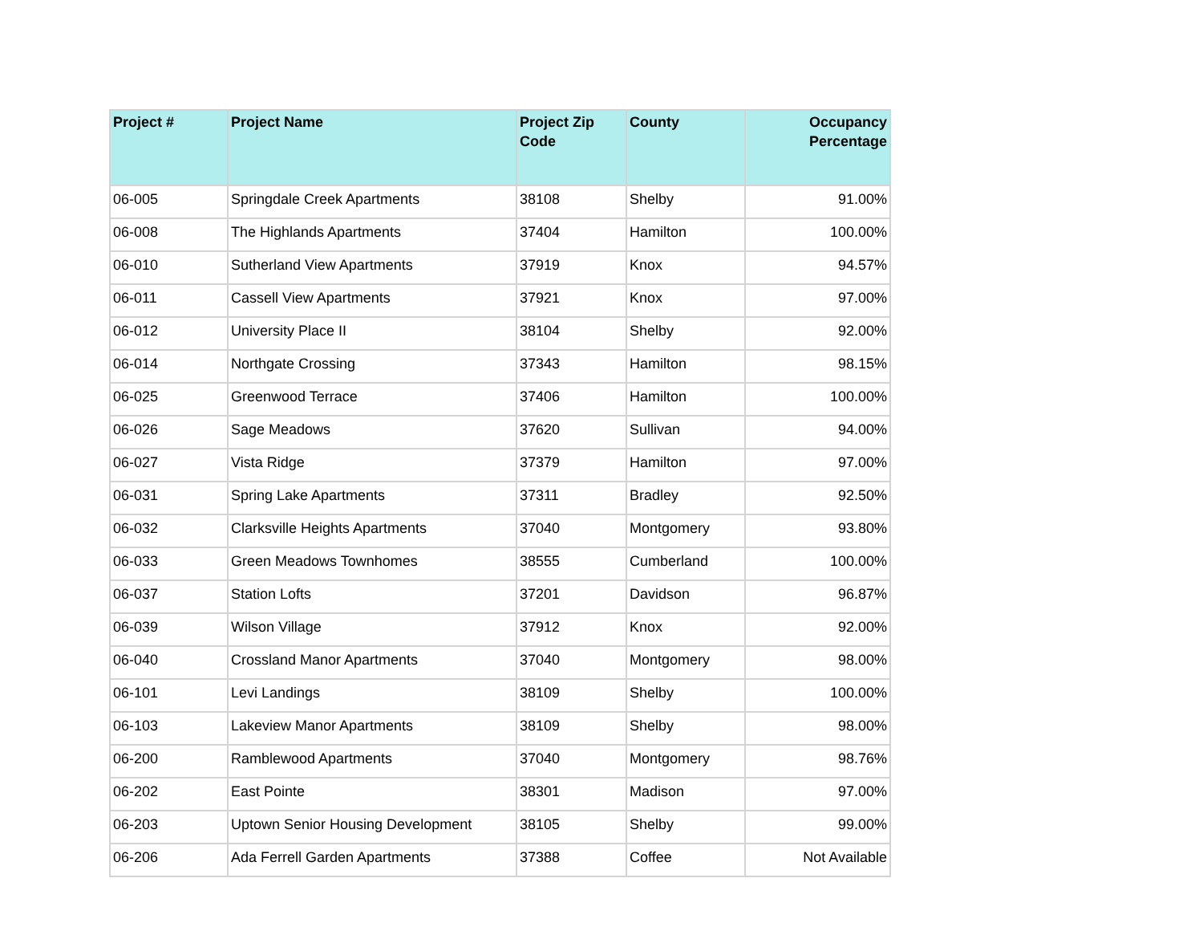| Project # | Project Name | Project Zip Code | County | Occupancy Percentage |
| --- | --- | --- | --- | --- |
| 06-005 | Springdale Creek Apartments | 38108 | Shelby | 91.00% |
| 06-008 | The Highlands Apartments | 37404 | Hamilton | 100.00% |
| 06-010 | Sutherland View Apartments | 37919 | Knox | 94.57% |
| 06-011 | Cassell View Apartments | 37921 | Knox | 97.00% |
| 06-012 | University Place II | 38104 | Shelby | 92.00% |
| 06-014 | Northgate Crossing | 37343 | Hamilton | 98.15% |
| 06-025 | Greenwood Terrace | 37406 | Hamilton | 100.00% |
| 06-026 | Sage Meadows | 37620 | Sullivan | 94.00% |
| 06-027 | Vista Ridge | 37379 | Hamilton | 97.00% |
| 06-031 | Spring Lake Apartments | 37311 | Bradley | 92.50% |
| 06-032 | Clarksville Heights Apartments | 37040 | Montgomery | 93.80% |
| 06-033 | Green Meadows Townhomes | 38555 | Cumberland | 100.00% |
| 06-037 | Station Lofts | 37201 | Davidson | 96.87% |
| 06-039 | Wilson Village | 37912 | Knox | 92.00% |
| 06-040 | Crossland Manor Apartments | 37040 | Montgomery | 98.00% |
| 06-101 | Levi Landings | 38109 | Shelby | 100.00% |
| 06-103 | Lakeview Manor Apartments | 38109 | Shelby | 98.00% |
| 06-200 | Ramblewood Apartments | 37040 | Montgomery | 98.76% |
| 06-202 | East Pointe | 38301 | Madison | 97.00% |
| 06-203 | Uptown Senior Housing Development | 38105 | Shelby | 99.00% |
| 06-206 | Ada Ferrell Garden Apartments | 37388 | Coffee | Not Available |